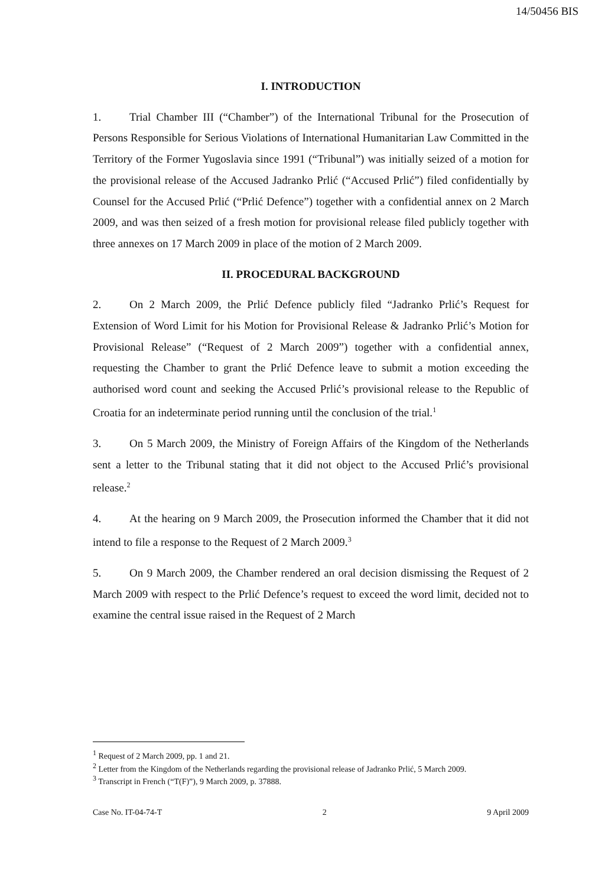14/50456 BIS
I. INTRODUCTION
1. Trial Chamber III (“Chamber”) of the International Tribunal for the Prosecution of Persons Responsible for Serious Violations of International Humanitarian Law Committed in the Territory of the Former Yugoslavia since 1991 (“Tribunal”) was initially seized of a motion for the provisional release of the Accused Jadranko Prlić (“Accused Prlić”) filed confidentially by Counsel for the Accused Prlić (“Prlić Defence”) together with a confidential annex on 2 March 2009, and was then seized of a fresh motion for provisional release filed publicly together with three annexes on 17 March 2009 in place of the motion of 2 March 2009.
II. PROCEDURAL BACKGROUND
2. On 2 March 2009, the Prlić Defence publicly filed “Jadranko Prlić’s Request for Extension of Word Limit for his Motion for Provisional Release & Jadranko Prlić’s Motion for Provisional Release” (“Request of 2 March 2009”) together with a confidential annex, requesting the Chamber to grant the Prlić Defence leave to submit a motion exceeding the authorised word count and seeking the Accused Prlić’s provisional release to the Republic of Croatia for an indeterminate period running until the conclusion of the trial.<sup>1</sup>
3. On 5 March 2009, the Ministry of Foreign Affairs of the Kingdom of the Netherlands sent a letter to the Tribunal stating that it did not object to the Accused Prlić’s provisional release.<sup>2</sup>
4. At the hearing on 9 March 2009, the Prosecution informed the Chamber that it did not intend to file a response to the Request of 2 March 2009.<sup>3</sup>
5. On 9 March 2009, the Chamber rendered an oral decision dismissing the Request of 2 March 2009 with respect to the Prlić Defence’s request to exceed the word limit, decided not to examine the central issue raised in the Request of 2 March
<sup>1</sup> Request of 2 March 2009, pp. 1 and 21.
<sup>2</sup> Letter from the Kingdom of the Netherlands regarding the provisional release of Jadranko Prlić, 5 March 2009.
<sup>3</sup> Transcript in French (“T(F)”), 9 March 2009, p. 37888.
Case No. IT-04-74-T 2 9 April 2009